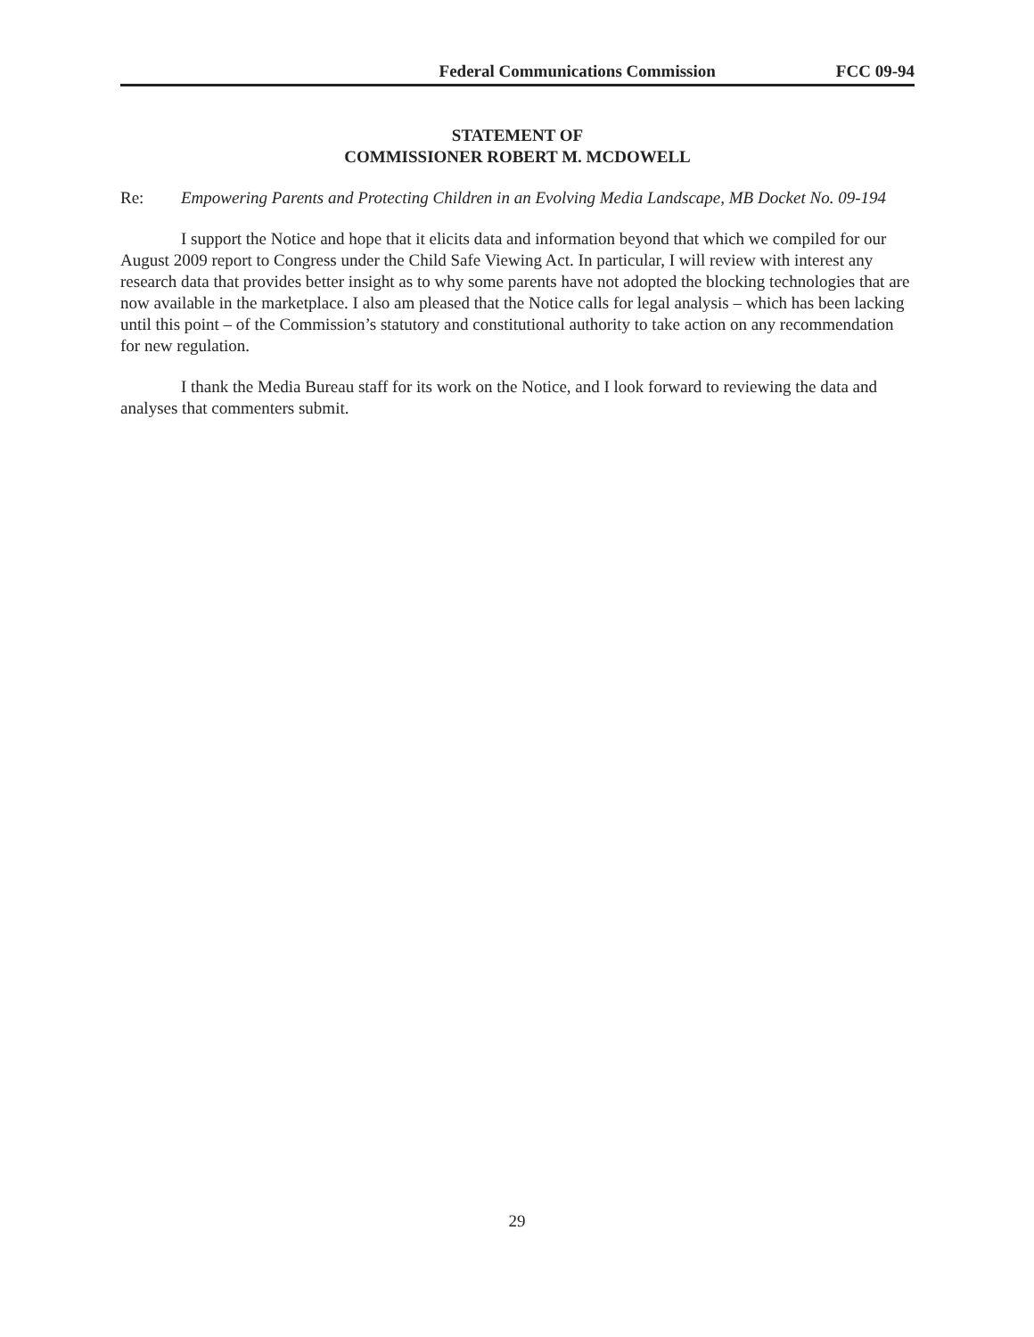Federal Communications Commission FCC 09-94
STATEMENT OF
COMMISSIONER ROBERT M. MCDOWELL
Re: Empowering Parents and Protecting Children in an Evolving Media Landscape, MB Docket No. 09-194
I support the Notice and hope that it elicits data and information beyond that which we compiled for our August 2009 report to Congress under the Child Safe Viewing Act. In particular, I will review with interest any research data that provides better insight as to why some parents have not adopted the blocking technologies that are now available in the marketplace. I also am pleased that the Notice calls for legal analysis – which has been lacking until this point – of the Commission’s statutory and constitutional authority to take action on any recommendation for new regulation.
I thank the Media Bureau staff for its work on the Notice, and I look forward to reviewing the data and analyses that commenters submit.
29